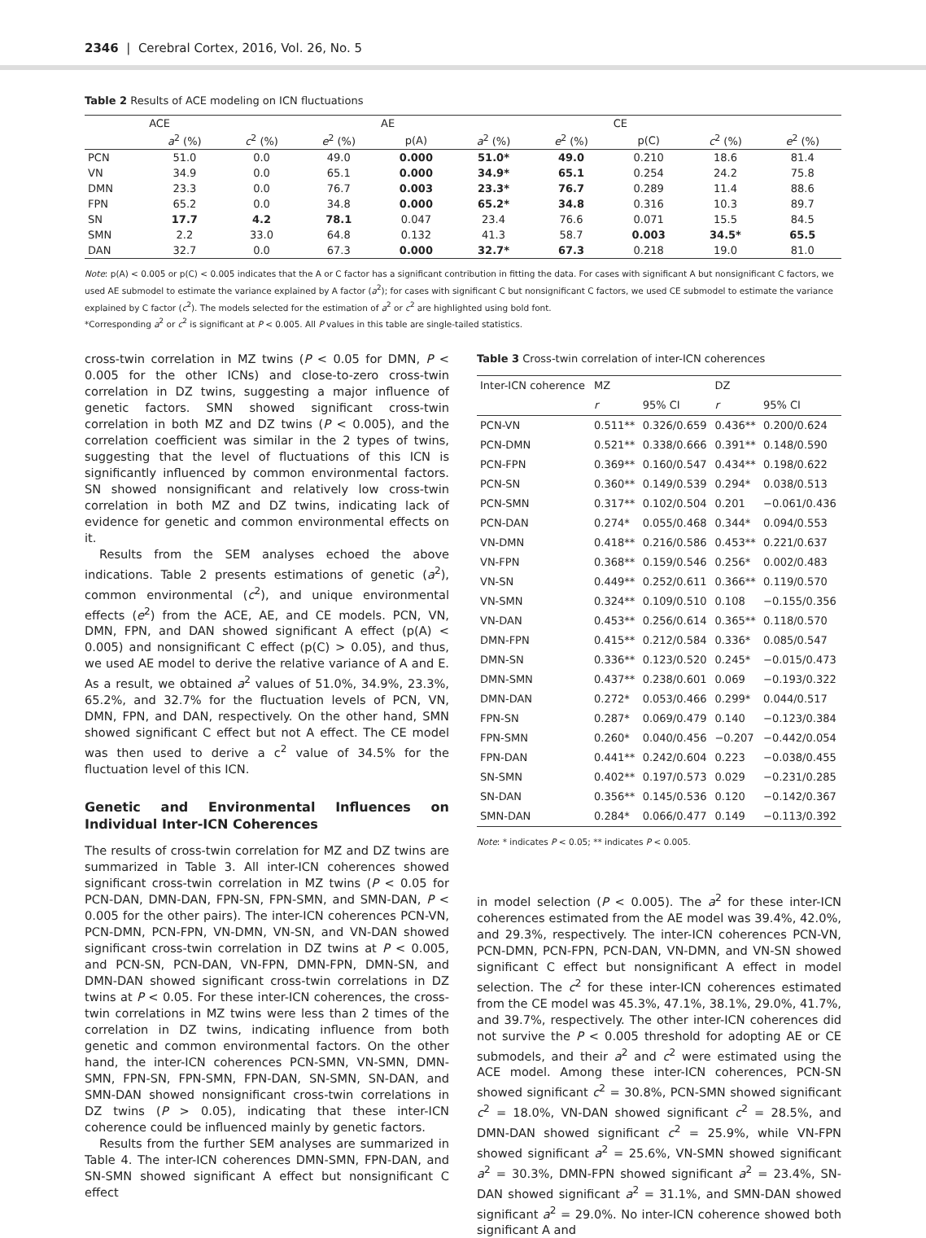2346 | Cerebral Cortex, 2016, Vol. 26, No. 5
Table 2 Results of ACE modeling on ICN fluctuations
| | ACE | | | AE | | | CE | | |
| --- | --- | --- | --- | --- | --- | --- | --- | --- | --- |
| | a<sup>2</sup> (%) | c<sup>2</sup> (%) | e<sup>2</sup> (%) | p(A) | a<sup>2</sup> (%) | e<sup>2</sup> (%) | p(C) | c<sup>2</sup> (%) | e<sup>2</sup> (%) |
| PCN | 51.0 | 0.0 | 49.0 | 0.000 | 51.0* | 49.0 | 0.210 | 18.6 | 81.4 |
| VN | 34.9 | 0.0 | 65.1 | 0.000 | 34.9* | 65.1 | 0.254 | 24.2 | 75.8 |
| DMN | 23.3 | 0.0 | 76.7 | 0.003 | 23.3* | 76.7 | 0.289 | 11.4 | 88.6 |
| FPN | 65.2 | 0.0 | 34.8 | 0.000 | 65.2* | 34.8 | 0.316 | 10.3 | 89.7 |
| SN | 17.7 | 4.2 | 78.1 | 0.047 | 23.4 | 76.6 | 0.071 | 15.5 | 84.5 |
| SMN | 2.2 | 33.0 | 64.8 | 0.132 | 41.3 | 58.7 | 0.003 | 34.5* | 65.5 |
| DAN | 32.7 | 0.0 | 67.3 | 0.000 | 32.7* | 67.3 | 0.218 | 19.0 | 81.0 |
Note: p(A) < 0.005 or p(C) < 0.005 indicates that the A or C factor has a significant contribution in fitting the data. For cases with significant A but nonsignificant C factors, we used AE submodel to estimate the variance explained by A factor (a<sup>2</sup>); for cases with significant C but nonsignificant C factors, we used CE submodel to estimate the variance explained by C factor (c<sup>2</sup>). The models selected for the estimation of a<sup>2</sup> or c<sup>2</sup> are highlighted using bold font.
*Corresponding a<sup>2</sup> or c<sup>2</sup> is significant at P < 0.005. All P values in this table are single-tailed statistics.
cross-twin correlation in MZ twins (P < 0.05 for DMN, P < 0.005 for the other ICNs) and close-to-zero cross-twin correlation in DZ twins, suggesting a major influence of genetic factors. SMN showed significant cross-twin correlation in both MZ and DZ twins (P < 0.005), and the correlation coefficient was similar in the 2 types of twins, suggesting that the level of fluctuations of this ICN is significantly influenced by common environmental factors. SN showed nonsignificant and relatively low cross-twin correlation in both MZ and DZ twins, indicating lack of evidence for genetic and common environmental effects on it.
Results from the SEM analyses echoed the above indications. Table 2 presents estimations of genetic (a<sup>2</sup>), common environmental (c<sup>2</sup>), and unique environmental effects (e<sup>2</sup>) from the ACE, AE, and CE models. PCN, VN, DMN, FPN, and DAN showed significant A effect (p(A) < 0.005) and nonsignificant C effect (p(C) > 0.05), and thus, we used AE model to derive the relative variance of A and E. As a result, we obtained a<sup>2</sup> values of 51.0%, 34.9%, 23.3%, 65.2%, and 32.7% for the fluctuation levels of PCN, VN, DMN, FPN, and DAN, respectively. On the other hand, SMN showed significant C effect but not A effect. The CE model was then used to derive a c<sup>2</sup> value of 34.5% for the fluctuation level of this ICN.
Genetic and Environmental Influences on Individual Inter-ICN Coherences
The results of cross-twin correlation for MZ and DZ twins are summarized in Table 3. All inter-ICN coherences showed significant cross-twin correlation in MZ twins (P < 0.05 for PCN-DAN, DMN-DAN, FPN-SN, FPN-SMN, and SMN-DAN, P < 0.005 for the other pairs). The inter-ICN coherences PCN-VN, PCN-DMN, PCN-FPN, VN-DMN, VN-SN, and VN-DAN showed significant cross-twin correlation in DZ twins at P < 0.005, and PCN-SN, PCN-DAN, VN-FPN, DMN-FPN, DMN-SN, and DMN-DAN showed significant cross-twin correlations in DZ twins at P < 0.05. For these inter-ICN coherences, the cross-twin correlations in MZ twins were less than 2 times of the correlation in DZ twins, indicating influence from both genetic and common environmental factors. On the other hand, the inter-ICN coherences PCN-SMN, VN-SMN, DMN-SMN, FPN-SN, FPN-SMN, FPN-DAN, SN-SMN, SN-DAN, and SMN-DAN showed nonsignificant cross-twin correlations in DZ twins (P > 0.05), indicating that these inter-ICN coherence could be influenced mainly by genetic factors.
Results from the further SEM analyses are summarized in Table 4. The inter-ICN coherences DMN-SMN, FPN-DAN, and SN-SMN showed significant A effect but nonsignificant C effect
Table 3 Cross-twin correlation of inter-ICN coherences
| Inter-ICN coherence | MZ | | DZ | |
| | r | 95% CI | r | 95% CI |
| PCN-VN | 0.511** | 0.326/0.659 | 0.436** | 0.200/0.624 |
| PCN-DMN | 0.521** | 0.338/0.666 | 0.391** | 0.148/0.590 |
| PCN-FPN | 0.369** | 0.160/0.547 | 0.434** | 0.198/0.622 |
| PCN-SN | 0.360** | 0.149/0.539 | 0.294* | 0.038/0.513 |
| PCN-SMN | 0.317** | 0.102/0.504 | 0.201 | −0.061/0.436 |
| PCN-DAN | 0.274* | 0.055/0.468 | 0.344* | 0.094/0.553 |
| VN-DMN | 0.418** | 0.216/0.586 | 0.453** | 0.221/0.637 |
| VN-FPN | 0.368** | 0.159/0.546 | 0.256* | 0.002/0.483 |
| VN-SN | 0.449** | 0.252/0.611 | 0.366** | 0.119/0.570 |
| VN-SMN | 0.324** | 0.109/0.510 | 0.108 | −0.155/0.356 |
| VN-DAN | 0.453** | 0.256/0.614 | 0.365** | 0.118/0.570 |
| DMN-FPN | 0.415** | 0.212/0.584 | 0.336* | 0.085/0.547 |
| DMN-SN | 0.336** | 0.123/0.520 | 0.245* | −0.015/0.473 |
| DMN-SMN | 0.437** | 0.238/0.601 | 0.069 | −0.193/0.322 |
| DMN-DAN | 0.272* | 0.053/0.466 | 0.299* | 0.044/0.517 |
| FPN-SN | 0.287* | 0.069/0.479 | 0.140 | −0.123/0.384 |
| FPN-SMN | 0.260* | 0.040/0.456 | −0.207 | −0.442/0.054 |
| FPN-DAN | 0.441** | 0.242/0.604 | 0.223 | −0.038/0.455 |
| SN-SMN | 0.402** | 0.197/0.573 | 0.029 | −0.231/0.285 |
| SN-DAN | 0.356** | 0.145/0.536 | 0.120 | −0.142/0.367 |
| SMN-DAN | 0.284* | 0.066/0.477 | 0.149 | −0.113/0.392 |
Note: * indicates P < 0.05; ** indicates P < 0.005.
in model selection (P < 0.005). The a<sup>2</sup> for these inter-ICN coherences estimated from the AE model was 39.4%, 42.0%, and 29.3%, respectively. The inter-ICN coherences PCN-VN, PCN-DMN, PCN-FPN, PCN-DAN, VN-DMN, and VN-SN showed significant C effect but nonsignificant A effect in model selection. The c<sup>2</sup> for these inter-ICN coherences estimated from the CE model was 45.3%, 47.1%, 38.1%, 29.0%, 41.7%, and 39.7%, respectively. The other inter-ICN coherences did not survive the P < 0.005 threshold for adopting AE or CE submodels, and their a<sup>2</sup> and c<sup>2</sup> were estimated using the ACE model. Among these inter-ICN coherences, PCN-SN showed significant c<sup>2</sup> = 30.8%, PCN-SMN showed significant c<sup>2</sup> = 18.0%, VN-DAN showed significant c<sup>2</sup> = 28.5%, and DMN-DAN showed significant c<sup>2</sup> = 25.9%, while VN-FPN showed significant a<sup>2</sup> = 25.6%, VN-SMN showed significant a<sup>2</sup> = 30.3%, DMN-FPN showed significant a<sup>2</sup> = 23.4%, SN-DAN showed significant a<sup>2</sup> = 31.1%, and SMN-DAN showed significant a<sup>2</sup> = 29.0%. No inter-ICN coherence showed both significant A and